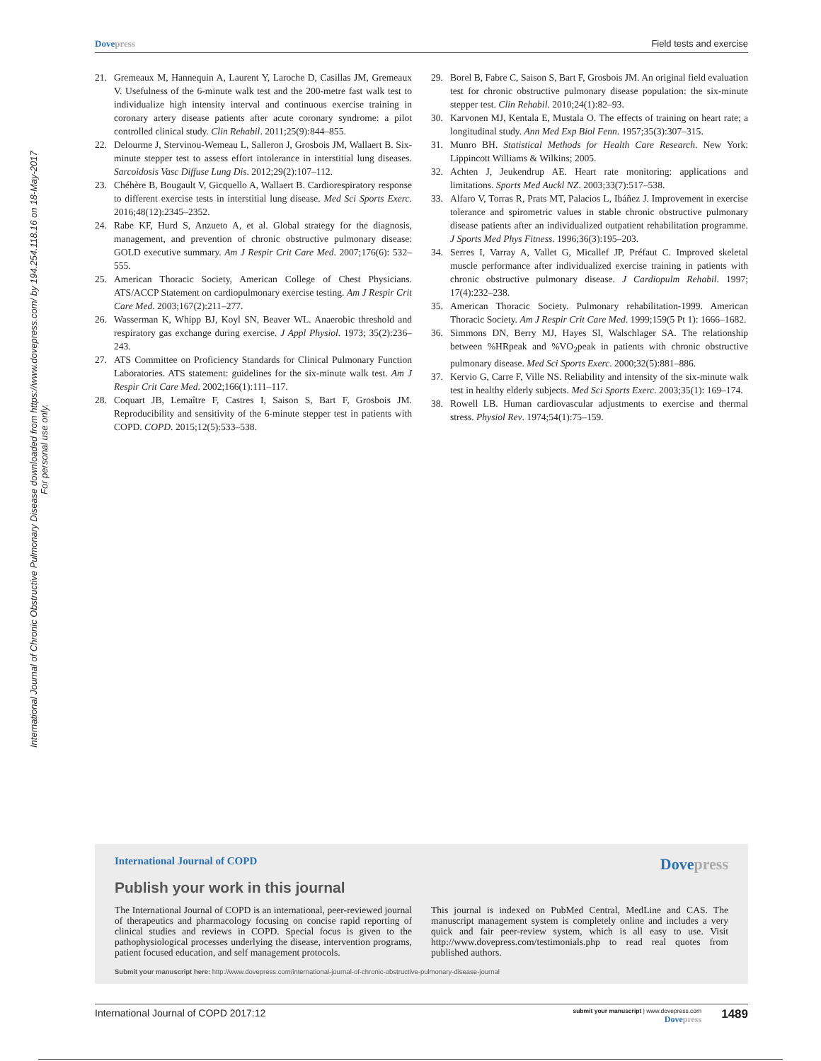International Journal of Chronic Obstructive Pulmonary Disease downloaded from https://www.dovepress.com/ by 194.254.118.16 on 18-May-2017
For personal use only.
Dovepress Field tests and exercise
21. Gremeaux M, Hannequin A, Laurent Y, Laroche D, Casillas JM, Gremeaux V. Usefulness of the 6-minute walk test and the 200-metre fast walk test to individualize high intensity interval and continuous exercise training in coronary artery disease patients after acute coronary syndrome: a pilot controlled clinical study. Clin Rehabil. 2011;25(9):844–855.
22. Delourme J, Stervinou-Wemeau L, Salleron J, Grosbois JM, Wallaert B. Six-minute stepper test to assess effort intolerance in interstitial lung diseases. Sarcoidosis Vasc Diffuse Lung Dis. 2012;29(2):107–112.
23. Chéhère B, Bougault V, Gicquello A, Wallaert B. Cardiorespiratory response to different exercise tests in interstitial lung disease. Med Sci Sports Exerc. 2016;48(12):2345–2352.
24. Rabe KF, Hurd S, Anzueto A, et al. Global strategy for the diagnosis, management, and prevention of chronic obstructive pulmonary disease: GOLD executive summary. Am J Respir Crit Care Med. 2007;176(6): 532–555.
25. American Thoracic Society, American College of Chest Physicians. ATS/ACCP Statement on cardiopulmonary exercise testing. Am J Respir Crit Care Med. 2003;167(2):211–277.
26. Wasserman K, Whipp BJ, Koyl SN, Beaver WL. Anaerobic threshold and respiratory gas exchange during exercise. J Appl Physiol. 1973; 35(2):236–243.
27. ATS Committee on Proficiency Standards for Clinical Pulmonary Function Laboratories. ATS statement: guidelines for the six-minute walk test. Am J Respir Crit Care Med. 2002;166(1):111–117.
28. Coquart JB, Lemaître F, Castres I, Saison S, Bart F, Grosbois JM. Reproducibility and sensitivity of the 6-minute stepper test in patients with COPD. COPD. 2015;12(5):533–538.
29. Borel B, Fabre C, Saison S, Bart F, Grosbois JM. An original field evaluation test for chronic obstructive pulmonary disease population: the six-minute stepper test. Clin Rehabil. 2010;24(1):82–93.
30. Karvonen MJ, Kentala E, Mustala O. The effects of training on heart rate; a longitudinal study. Ann Med Exp Biol Fenn. 1957;35(3):307–315.
31. Munro BH. Statistical Methods for Health Care Research. New York: Lippincott Williams & Wilkins; 2005.
32. Achten J, Jeukendrup AE. Heart rate monitoring: applications and limitations. Sports Med Auckl NZ. 2003;33(7):517–538.
33. Alfaro V, Torras R, Prats MT, Palacios L, Ibáñez J. Improvement in exercise tolerance and spirometric values in stable chronic obstructive pulmonary disease patients after an individualized outpatient rehabilitation programme. J Sports Med Phys Fitness. 1996;36(3):195–203.
34. Serres I, Varray A, Vallet G, Micallef JP, Préfaut C. Improved skeletal muscle performance after individualized exercise training in patients with chronic obstructive pulmonary disease. J Cardiopulm Rehabil. 1997; 17(4):232–238.
35. American Thoracic Society. Pulmonary rehabilitation-1999. American Thoracic Society. Am J Respir Crit Care Med. 1999;159(5 Pt 1): 1666–1682.
36. Simmons DN, Berry MJ, Hayes SI, Walschlager SA. The relationship between %HRpeak and %VO<sub>2</sub>peak in patients with chronic obstructive pulmonary disease. Med Sci Sports Exerc. 2000;32(5):881–886.
37. Kervio G, Carre F, Ville NS. Reliability and intensity of the six-minute walk test in healthy elderly subjects. Med Sci Sports Exerc. 2003;35(1): 169–174.
38. Rowell LB. Human cardiovascular adjustments to exercise and thermal stress. Physiol Rev. 1974;54(1):75–159.
International Journal of COPD Dovepress
Publish your work in this journal
The International Journal of COPD is an international, peer-reviewed journal of therapeutics and pharmacology focusing on concise rapid reporting of clinical studies and reviews in COPD. Special focus is given to the pathophysiological processes underlying the disease, intervention programs, patient focused education, and self management protocols.
This journal is indexed on PubMed Central, MedLine and CAS. The manuscript management system is completely online and includes a very quick and fair peer-review system, which is all easy to use. Visit http://www.dovepress.com/testimonials.php to read real quotes from published authors.
Submit your manuscript here: http://www.dovepress.com/international-journal-of-chronic-obstructive-pulmonary-disease-journal
International Journal of COPD 2017:12
submit your manuscript | www.dovepress.com
Dovepress
1489